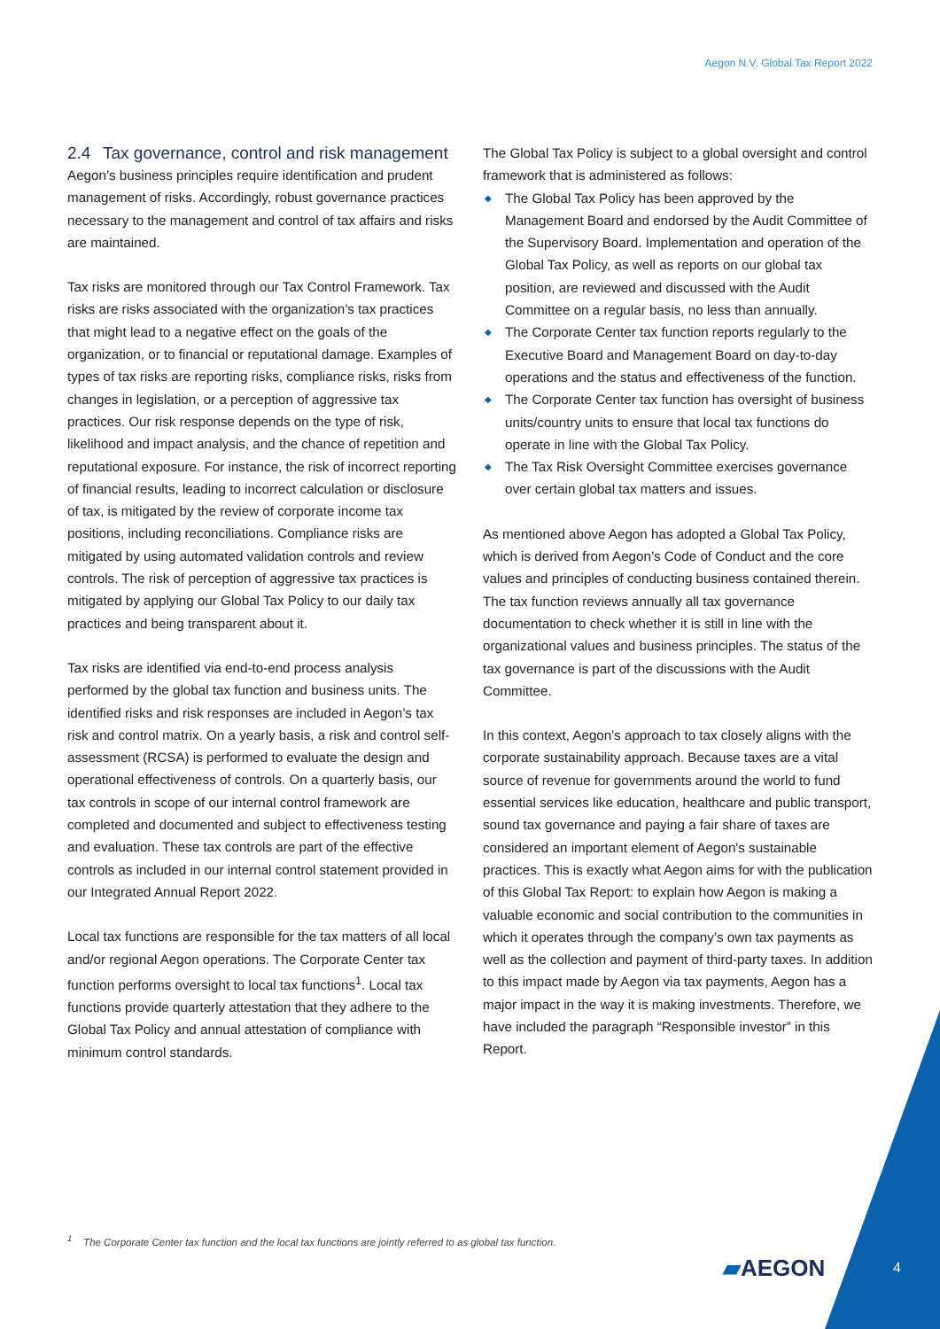Aegon N.V. Global Tax Report 2022
2.4 Tax governance, control and risk management
Aegon’s business principles require identification and prudent management of risks. Accordingly, robust governance practices necessary to the management and control of tax affairs and risks are maintained.
Tax risks are monitored through our Tax Control Framework. Tax risks are risks associated with the organization’s tax practices that might lead to a negative effect on the goals of the organization, or to financial or reputational damage. Examples of types of tax risks are reporting risks, compliance risks, risks from changes in legislation, or a perception of aggressive tax practices. Our risk response depends on the type of risk, likelihood and impact analysis, and the chance of repetition and reputational exposure. For instance, the risk of incorrect reporting of financial results, leading to incorrect calculation or disclosure of tax, is mitigated by the review of corporate income tax positions, including reconciliations. Compliance risks are mitigated by using automated validation controls and review controls. The risk of perception of aggressive tax practices is mitigated by applying our Global Tax Policy to our daily tax practices and being transparent about it.
Tax risks are identified via end-to-end process analysis performed by the global tax function and business units. The identified risks and risk responses are included in Aegon’s tax risk and control matrix. On a yearly basis, a risk and control self-assessment (RCSA) is performed to evaluate the design and operational effectiveness of controls. On a quarterly basis, our tax controls in scope of our internal control framework are completed and documented and subject to effectiveness testing and evaluation. These tax controls are part of the effective controls as included in our internal control statement provided in our Integrated Annual Report 2022.
Local tax functions are responsible for the tax matters of all local and/or regional Aegon operations. The Corporate Center tax function performs oversight to local tax functions<sup>1</sup>. Local tax functions provide quarterly attestation that they adhere to the Global Tax Policy and annual attestation of compliance with minimum control standards.
The Global Tax Policy is subject to a global oversight and control framework that is administered as follows:
◆ The Global Tax Policy has been approved by the Management Board and endorsed by the Audit Committee of the Supervisory Board. Implementation and operation of the Global Tax Policy, as well as reports on our global tax position, are reviewed and discussed with the Audit Committee on a regular basis, no less than annually.
◆ The Corporate Center tax function reports regularly to the Executive Board and Management Board on day-to-day operations and the status and effectiveness of the function.
◆ The Corporate Center tax function has oversight of business units/country units to ensure that local tax functions do operate in line with the Global Tax Policy.
◆ The Tax Risk Oversight Committee exercises governance over certain global tax matters and issues.
As mentioned above Aegon has adopted a Global Tax Policy, which is derived from Aegon’s Code of Conduct and the core values and principles of conducting business contained therein. The tax function reviews annually all tax governance documentation to check whether it is still in line with the organizational values and business principles. The status of the tax governance is part of the discussions with the Audit Committee.
In this context, Aegon's approach to tax closely aligns with the corporate sustainability approach. Because taxes are a vital source of revenue for governments around the world to fund essential services like education, healthcare and public transport, sound tax governance and paying a fair share of taxes are considered an important element of Aegon's sustainable practices. This is exactly what Aegon aims for with the publication of this Global Tax Report: to explain how Aegon is making a valuable economic and social contribution to the communities in which it operates through the company’s own tax payments as well as the collection and payment of third-party taxes. In addition to this impact made by Aegon via tax payments, Aegon has a major impact in the way it is making investments. Therefore, we have included the paragraph “Responsible investor” in this Report.
<sup>1</sup> The Corporate Center tax function and the local tax functions are jointly referred to as global tax function.
▰AEGON 4